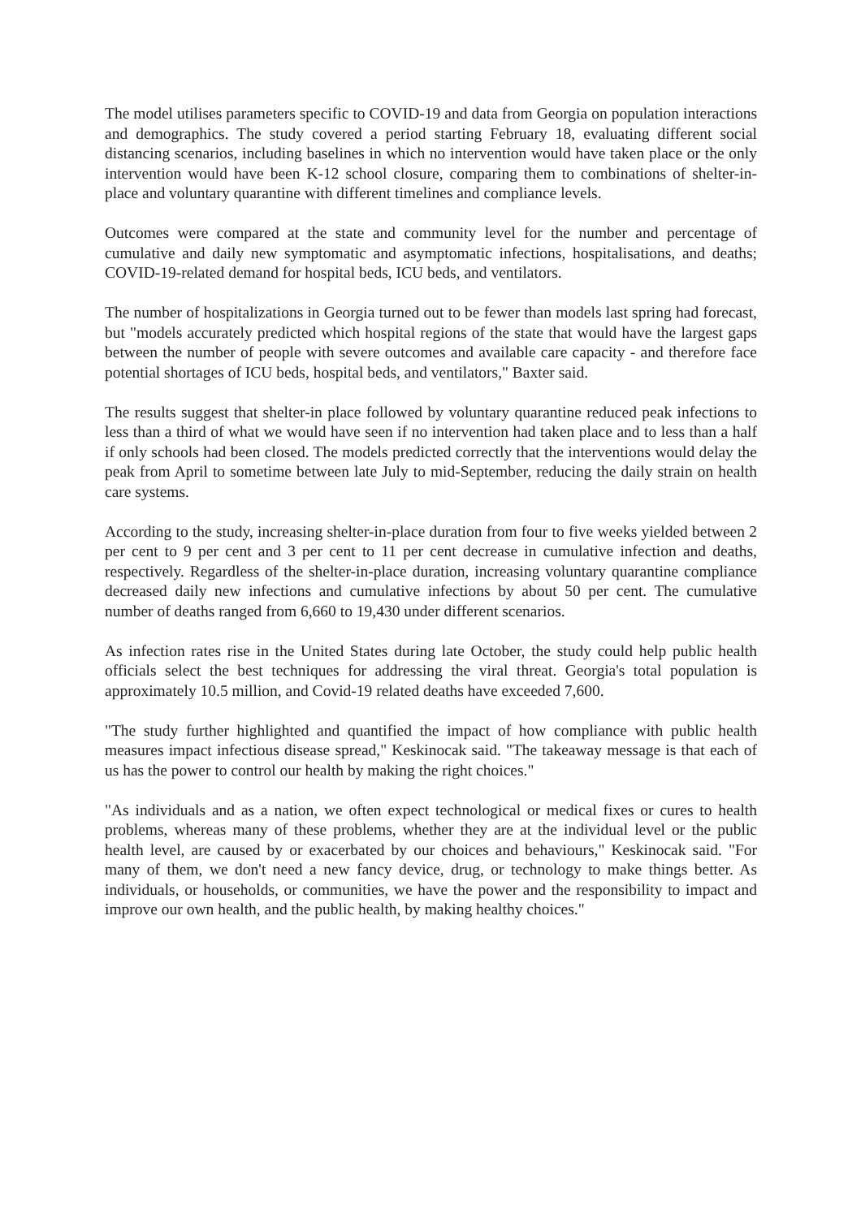The model utilises parameters specific to COVID-19 and data from Georgia on population interactions and demographics. The study covered a period starting February 18, evaluating different social distancing scenarios, including baselines in which no intervention would have taken place or the only intervention would have been K-12 school closure, comparing them to combinations of shelter-in-place and voluntary quarantine with different timelines and compliance levels.
Outcomes were compared at the state and community level for the number and percentage of cumulative and daily new symptomatic and asymptomatic infections, hospitalisations, and deaths; COVID-19-related demand for hospital beds, ICU beds, and ventilators.
The number of hospitalizations in Georgia turned out to be fewer than models last spring had forecast, but "models accurately predicted which hospital regions of the state that would have the largest gaps between the number of people with severe outcomes and available care capacity - and therefore face potential shortages of ICU beds, hospital beds, and ventilators," Baxter said.
The results suggest that shelter-in place followed by voluntary quarantine reduced peak infections to less than a third of what we would have seen if no intervention had taken place and to less than a half if only schools had been closed. The models predicted correctly that the interventions would delay the peak from April to sometime between late July to mid-September, reducing the daily strain on health care systems.
According to the study, increasing shelter-in-place duration from four to five weeks yielded between 2 per cent to 9 per cent and 3 per cent to 11 per cent decrease in cumulative infection and deaths, respectively. Regardless of the shelter-in-place duration, increasing voluntary quarantine compliance decreased daily new infections and cumulative infections by about 50 per cent. The cumulative number of deaths ranged from 6,660 to 19,430 under different scenarios.
As infection rates rise in the United States during late October, the study could help public health officials select the best techniques for addressing the viral threat. Georgia's total population is approximately 10.5 million, and Covid-19 related deaths have exceeded 7,600.
"The study further highlighted and quantified the impact of how compliance with public health measures impact infectious disease spread," Keskinocak said. "The takeaway message is that each of us has the power to control our health by making the right choices."
"As individuals and as a nation, we often expect technological or medical fixes or cures to health problems, whereas many of these problems, whether they are at the individual level or the public health level, are caused by or exacerbated by our choices and behaviours," Keskinocak said. "For many of them, we don't need a new fancy device, drug, or technology to make things better. As individuals, or households, or communities, we have the power and the responsibility to impact and improve our own health, and the public health, by making healthy choices."